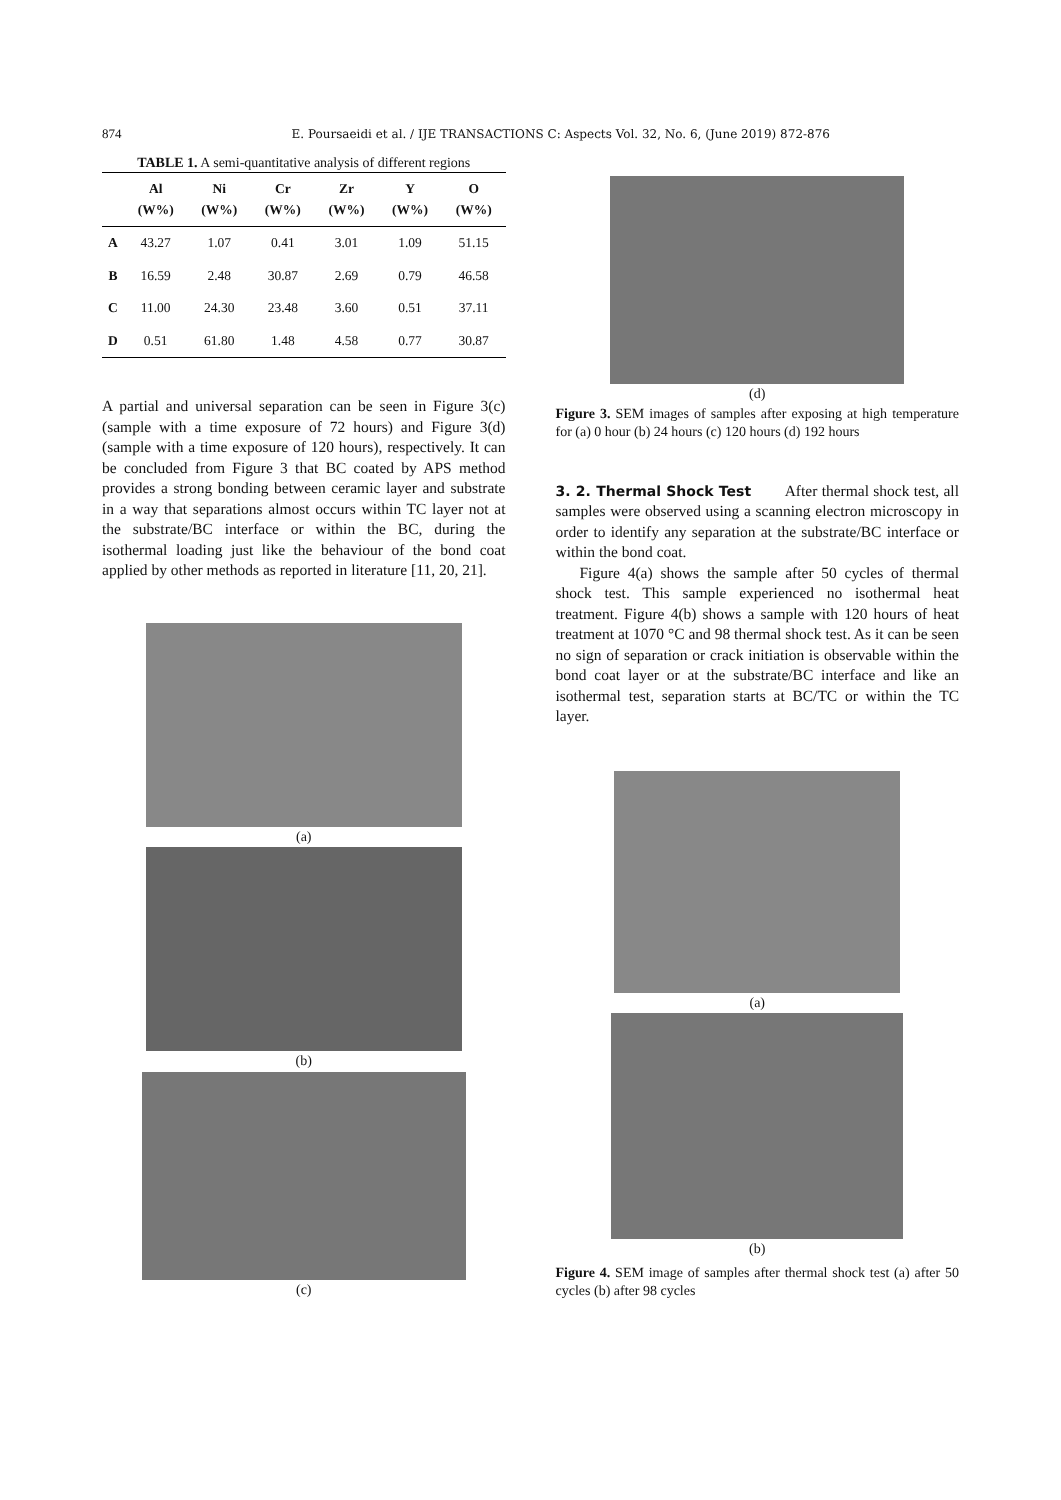874 E. Poursaeidi et al. / IJE TRANSACTIONS C: Aspects Vol. 32, No. 6, (June 2019) 872-876
TABLE 1. A semi-quantitative analysis of different regions
| | Al (W%) | Ni (W%) | Cr (W%) | Zr (W%) | Y (W%) | O (W%) |
| --- | --- | --- | --- | --- | --- | --- |
| A | 43.27 | 1.07 | 0.41 | 3.01 | 1.09 | 51.15 |
| B | 16.59 | 2.48 | 30.87 | 2.69 | 0.79 | 46.58 |
| C | 11.00 | 24.30 | 23.48 | 3.60 | 0.51 | 37.11 |
| D | 0.51 | 61.80 | 1.48 | 4.58 | 0.77 | 30.87 |
A partial and universal separation can be seen in Figure 3(c) (sample with a time exposure of 72 hours) and Figure 3(d) (sample with a time exposure of 120 hours), respectively. It can be concluded from Figure 3 that BC coated by APS method provides a strong bonding between ceramic layer and substrate in a way that separations almost occurs within TC layer not at the substrate/BC interface or within the BC, during the isothermal loading just like the behaviour of the bond coat applied by other methods as reported in literature [11, 20, 21].
(a)
(b)
(c)
(d)
Figure 3. SEM images of samples after exposing at high temperature for (a) 0 hour (b) 24 hours (c) 120 hours (d) 192 hours
3. 2. Thermal Shock Test After thermal shock test, all samples were observed using a scanning electron microscopy in order to identify any separation at the substrate/BC interface or within the bond coat.
Figure 4(a) shows the sample after 50 cycles of thermal shock test. This sample experienced no isothermal heat treatment. Figure 4(b) shows a sample with 120 hours of heat treatment at 1070 °C and 98 thermal shock test. As it can be seen no sign of separation or crack initiation is observable within the bond coat layer or at the substrate/BC interface and like an isothermal test, separation starts at BC/TC or within the TC layer.
(a)
(b)
Figure 4. SEM image of samples after thermal shock test (a) after 50 cycles (b) after 98 cycles